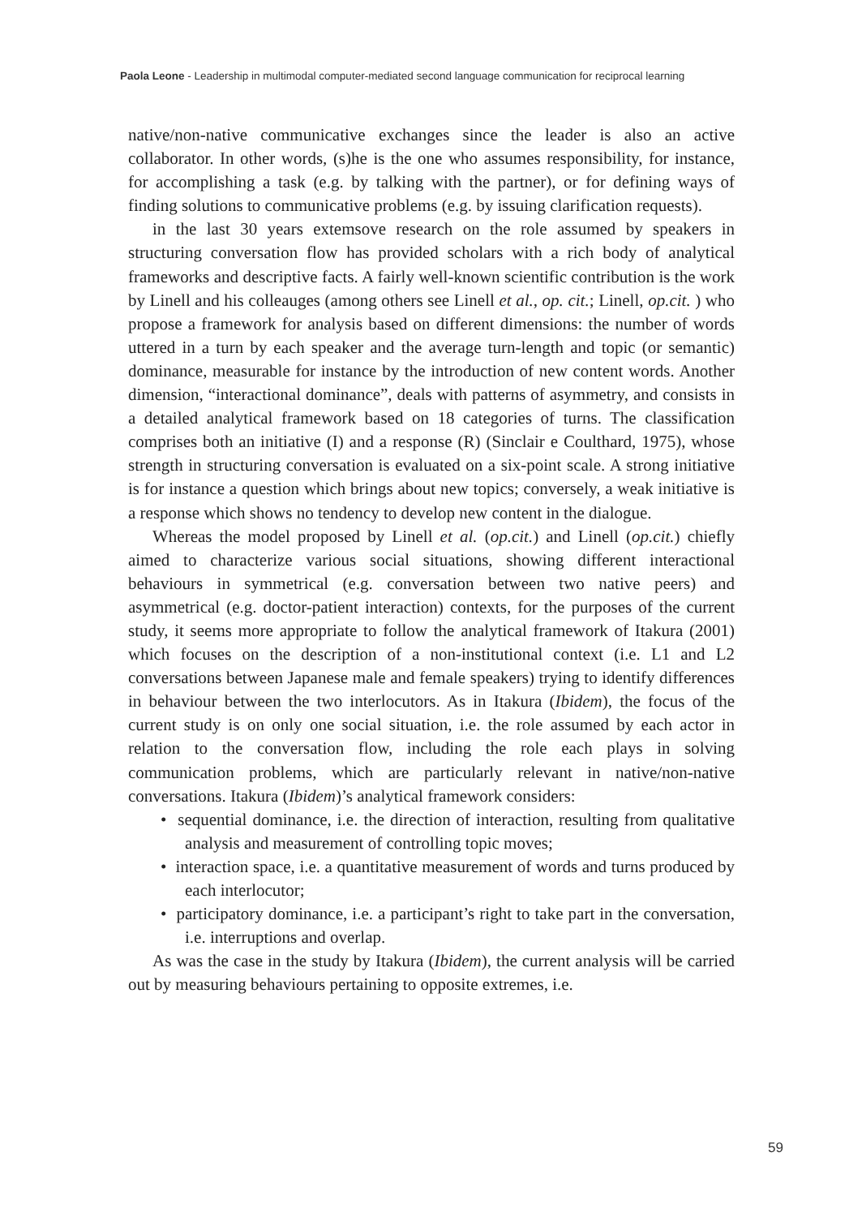Paola Leone - Leadership in multimodal computer-mediated second language communication for reciprocal learning
native/non-native communicative exchanges since the leader is also an active collaborator. In other words, (s)he is the one who assumes responsibility, for instance, for accomplishing a task (e.g. by talking with the partner), or for defining ways of finding solutions to communicative problems (e.g. by issuing clarification requests).
in the last 30 years extemsove research on the role assumed by speakers in structuring conversation flow has provided scholars with a rich body of analytical frameworks and descriptive facts. A fairly well-known scientific contribution is the work by Linell and his colleauges (among others see Linell et al., op. cit.; Linell, op.cit. ) who propose a framework for analysis based on different dimensions: the number of words uttered in a turn by each speaker and the average turn-length and topic (or semantic) dominance, measurable for instance by the introduction of new content words. Another dimension, “interactional dominance”, deals with patterns of asymmetry, and consists in a detailed analytical framework based on 18 categories of turns. The classification comprises both an initiative (I) and a response (R) (Sinclair e Coulthard, 1975), whose strength in structuring conversation is evaluated on a six-point scale. A strong initiative is for instance a question which brings about new topics; conversely, a weak initiative is a response which shows no tendency to develop new content in the dialogue.
Whereas the model proposed by Linell et al. (op.cit.) and Linell (op.cit.) chiefly aimed to characterize various social situations, showing different interactional behaviours in symmetrical (e.g. conversation between two native peers) and asymmetrical (e.g. doctor-patient interaction) contexts, for the purposes of the current study, it seems more appropriate to follow the analytical framework of Itakura (2001) which focuses on the description of a non-institutional context (i.e. L1 and L2 conversations between Japanese male and female speakers) trying to identify differences in behaviour between the two interlocutors. As in Itakura (Ibidem), the focus of the current study is on only one social situation, i.e. the role assumed by each actor in relation to the conversation flow, including the role each plays in solving communication problems, which are particularly relevant in native/non-native conversations. Itakura (Ibidem)’s analytical framework considers:
• sequential dominance, i.e. the direction of interaction, resulting from qualitative analysis and measurement of controlling topic moves;
• interaction space, i.e. a quantitative measurement of words and turns produced by each interlocutor;
• participatory dominance, i.e. a participant’s right to take part in the conversation, i.e. interruptions and overlap.
As was the case in the study by Itakura (Ibidem), the current analysis will be carried out by measuring behaviours pertaining to opposite extremes, i.e.
59